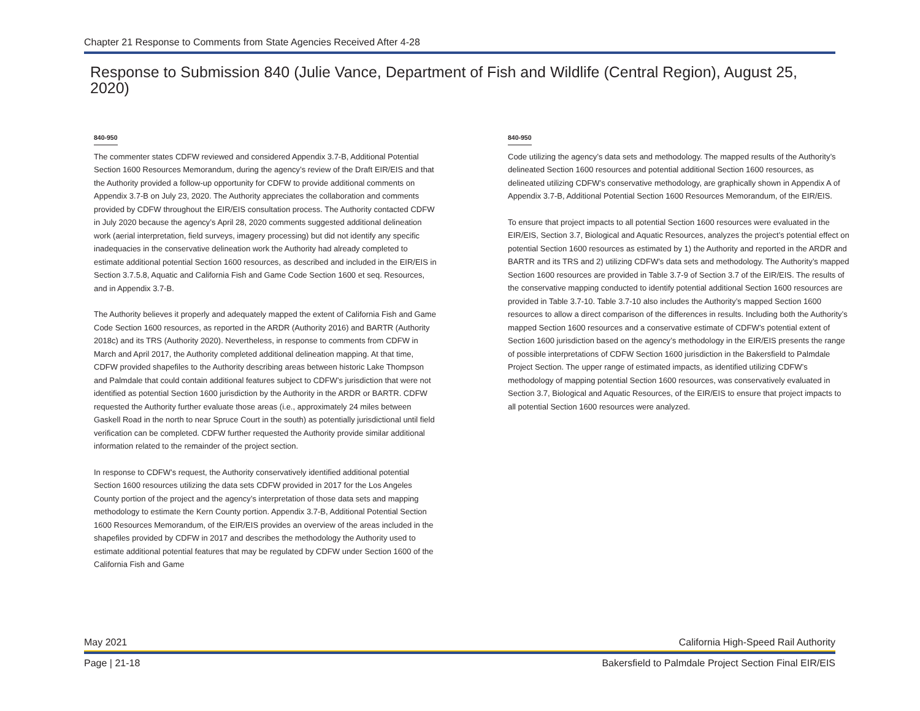Chapter 21 Response to Comments from State Agencies Received After 4-28
Response to Submission 840 (Julie Vance, Department of Fish and Wildlife (Central Region), August 25, 2020)
840-950
The commenter states CDFW reviewed and considered Appendix 3.7-B, Additional Potential Section 1600 Resources Memorandum, during the agency’s review of the Draft EIR/EIS and that the Authority provided a follow-up opportunity for CDFW to provide additional comments on Appendix 3.7-B on July 23, 2020. The Authority appreciates the collaboration and comments provided by CDFW throughout the EIR/EIS consultation process. The Authority contacted CDFW in July 2020 because the agency’s April 28, 2020 comments suggested additional delineation work (aerial interpretation, field surveys, imagery processing) but did not identify any specific inadequacies in the conservative delineation work the Authority had already completed to estimate additional potential Section 1600 resources, as described and included in the EIR/EIS in Section 3.7.5.8, Aquatic and California Fish and Game Code Section 1600 et seq. Resources, and in Appendix 3.7-B.
The Authority believes it properly and adequately mapped the extent of California Fish and Game Code Section 1600 resources, as reported in the ARDR (Authority 2016) and BARTR (Authority 2018c) and its TRS (Authority 2020). Nevertheless, in response to comments from CDFW in March and April 2017, the Authority completed additional delineation mapping. At that time, CDFW provided shapefiles to the Authority describing areas between historic Lake Thompson and Palmdale that could contain additional features subject to CDFW’s jurisdiction that were not identified as potential Section 1600 jurisdiction by the Authority in the ARDR or BARTR. CDFW requested the Authority further evaluate those areas (i.e., approximately 24 miles between Gaskell Road in the north to near Spruce Court in the south) as potentially jurisdictional until field verification can be completed. CDFW further requested the Authority provide similar additional information related to the remainder of the project section.
In response to CDFW’s request, the Authority conservatively identified additional potential Section 1600 resources utilizing the data sets CDFW provided in 2017 for the Los Angeles County portion of the project and the agency’s interpretation of those data sets and mapping methodology to estimate the Kern County portion. Appendix 3.7-B, Additional Potential Section 1600 Resources Memorandum, of the EIR/EIS provides an overview of the areas included in the shapefiles provided by CDFW in 2017 and describes the methodology the Authority used to estimate additional potential features that may be regulated by CDFW under Section 1600 of the California Fish and Game
840-950
Code utilizing the agency’s data sets and methodology. The mapped results of the Authority’s delineated Section 1600 resources and potential additional Section 1600 resources, as delineated utilizing CDFW’s conservative methodology, are graphically shown in Appendix A of Appendix 3.7-B, Additional Potential Section 1600 Resources Memorandum, of the EIR/EIS.
To ensure that project impacts to all potential Section 1600 resources were evaluated in the EIR/EIS, Section 3.7, Biological and Aquatic Resources, analyzes the project’s potential effect on potential Section 1600 resources as estimated by 1) the Authority and reported in the ARDR and BARTR and its TRS and 2) utilizing CDFW’s data sets and methodology. The Authority’s mapped Section 1600 resources are provided in Table 3.7-9 of Section 3.7 of the EIR/EIS. The results of the conservative mapping conducted to identify potential additional Section 1600 resources are provided in Table 3.7-10. Table 3.7-10 also includes the Authority’s mapped Section 1600 resources to allow a direct comparison of the differences in results. Including both the Authority’s mapped Section 1600 resources and a conservative estimate of CDFW’s potential extent of Section 1600 jurisdiction based on the agency’s methodology in the EIR/EIS presents the range of possible interpretations of CDFW Section 1600 jurisdiction in the Bakersfield to Palmdale Project Section. The upper range of estimated impacts, as identified utilizing CDFW’s methodology of mapping potential Section 1600 resources, was conservatively evaluated in Section 3.7, Biological and Aquatic Resources, of the EIR/EIS to ensure that project impacts to all potential Section 1600 resources were analyzed.
May 2021 California High-Speed Rail Authority
Page | 21-18 Bakersfield to Palmdale Project Section Final EIR/EIS